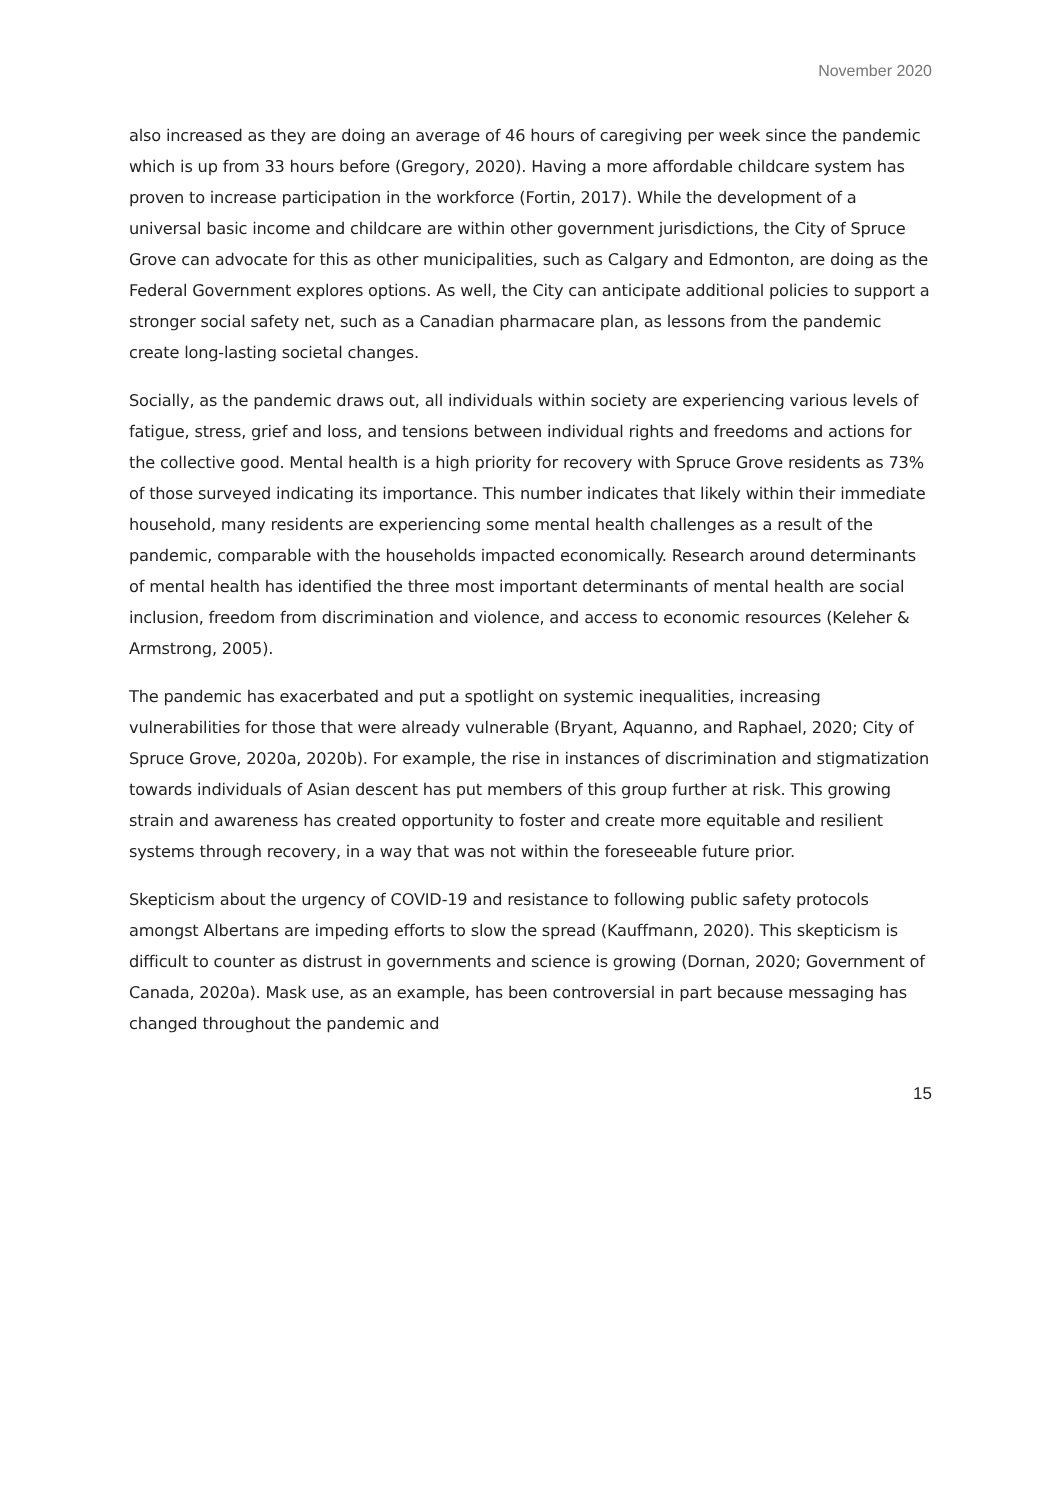November 2020
also increased as they are doing an average of 46 hours of caregiving per week since the pandemic which is up from 33 hours before (Gregory, 2020). Having a more affordable childcare system has proven to increase participation in the workforce (Fortin, 2017). While the development of a universal basic income and childcare are within other government jurisdictions, the City of Spruce Grove can advocate for this as other municipalities, such as Calgary and Edmonton, are doing as the Federal Government explores options. As well, the City can anticipate additional policies to support a stronger social safety net, such as a Canadian pharmacare plan, as lessons from the pandemic create long-lasting societal changes.
Socially, as the pandemic draws out, all individuals within society are experiencing various levels of fatigue, stress, grief and loss, and tensions between individual rights and freedoms and actions for the collective good. Mental health is a high priority for recovery with Spruce Grove residents as 73% of those surveyed indicating its importance. This number indicates that likely within their immediate household, many residents are experiencing some mental health challenges as a result of the pandemic, comparable with the households impacted economically. Research around determinants of mental health has identified the three most important determinants of mental health are social inclusion, freedom from discrimination and violence, and access to economic resources (Keleher & Armstrong, 2005).
The pandemic has exacerbated and put a spotlight on systemic inequalities, increasing vulnerabilities for those that were already vulnerable (Bryant, Aquanno, and Raphael, 2020; City of Spruce Grove, 2020a, 2020b). For example, the rise in instances of discrimination and stigmatization towards individuals of Asian descent has put members of this group further at risk. This growing strain and awareness has created opportunity to foster and create more equitable and resilient systems through recovery, in a way that was not within the foreseeable future prior.
Skepticism about the urgency of COVID-19 and resistance to following public safety protocols amongst Albertans are impeding efforts to slow the spread (Kauffmann, 2020). This skepticism is difficult to counter as distrust in governments and science is growing (Dornan, 2020; Government of Canada, 2020a). Mask use, as an example, has been controversial in part because messaging has changed throughout the pandemic and
15